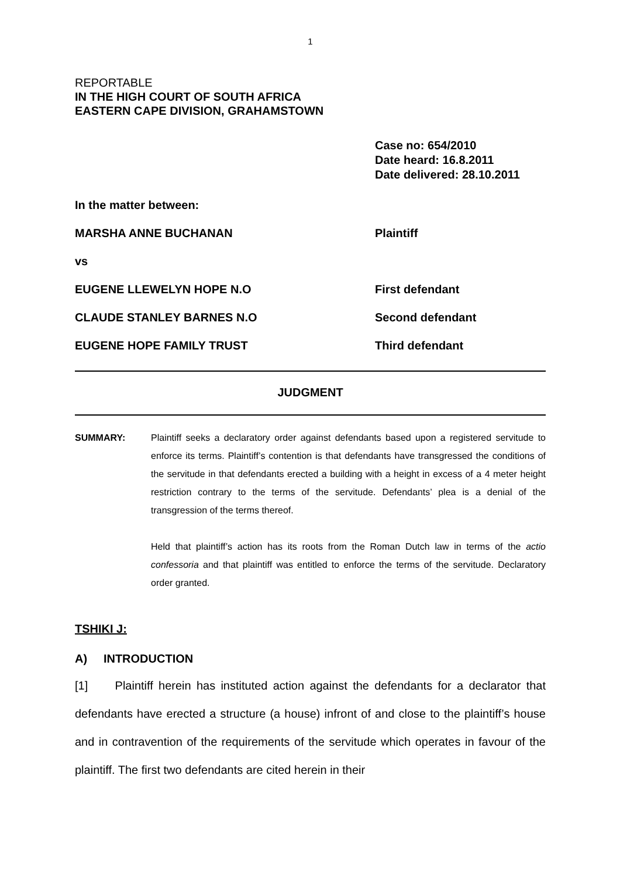1
REPORTABLE
IN THE HIGH COURT OF SOUTH AFRICA
EASTERN CAPE DIVISION, GRAHAMSTOWN
Case no: 654/2010
Date heard: 16.8.2011
Date delivered: 28.10.2011
In the matter between:
MARSHA ANNE BUCHANAN Plaintiff
vs
EUGENE LLEWELYN HOPE N.O First defendant
CLAUDE STANLEY BARNES N.O Second defendant
EUGENE HOPE FAMILY TRUST Third defendant
JUDGMENT
SUMMARY: Plaintiff seeks a declaratory order against defendants based upon a registered servitude to enforce its terms. Plaintiff’s contention is that defendants have transgressed the conditions of the servitude in that defendants erected a building with a height in excess of a 4 meter height restriction contrary to the terms of the servitude. Defendants’ plea is a denial of the transgression of the terms thereof.
Held that plaintiff’s action has its roots from the Roman Dutch law in terms of the actio confessoria and that plaintiff was entitled to enforce the terms of the servitude. Declaratory order granted.
TSHIKI J:
A) INTRODUCTION
[1] Plaintiff herein has instituted action against the defendants for a declarator that defendants have erected a structure (a house) infront of and close to the plaintiff’s house and in contravention of the requirements of the servitude which operates in favour of the plaintiff. The first two defendants are cited herein in their